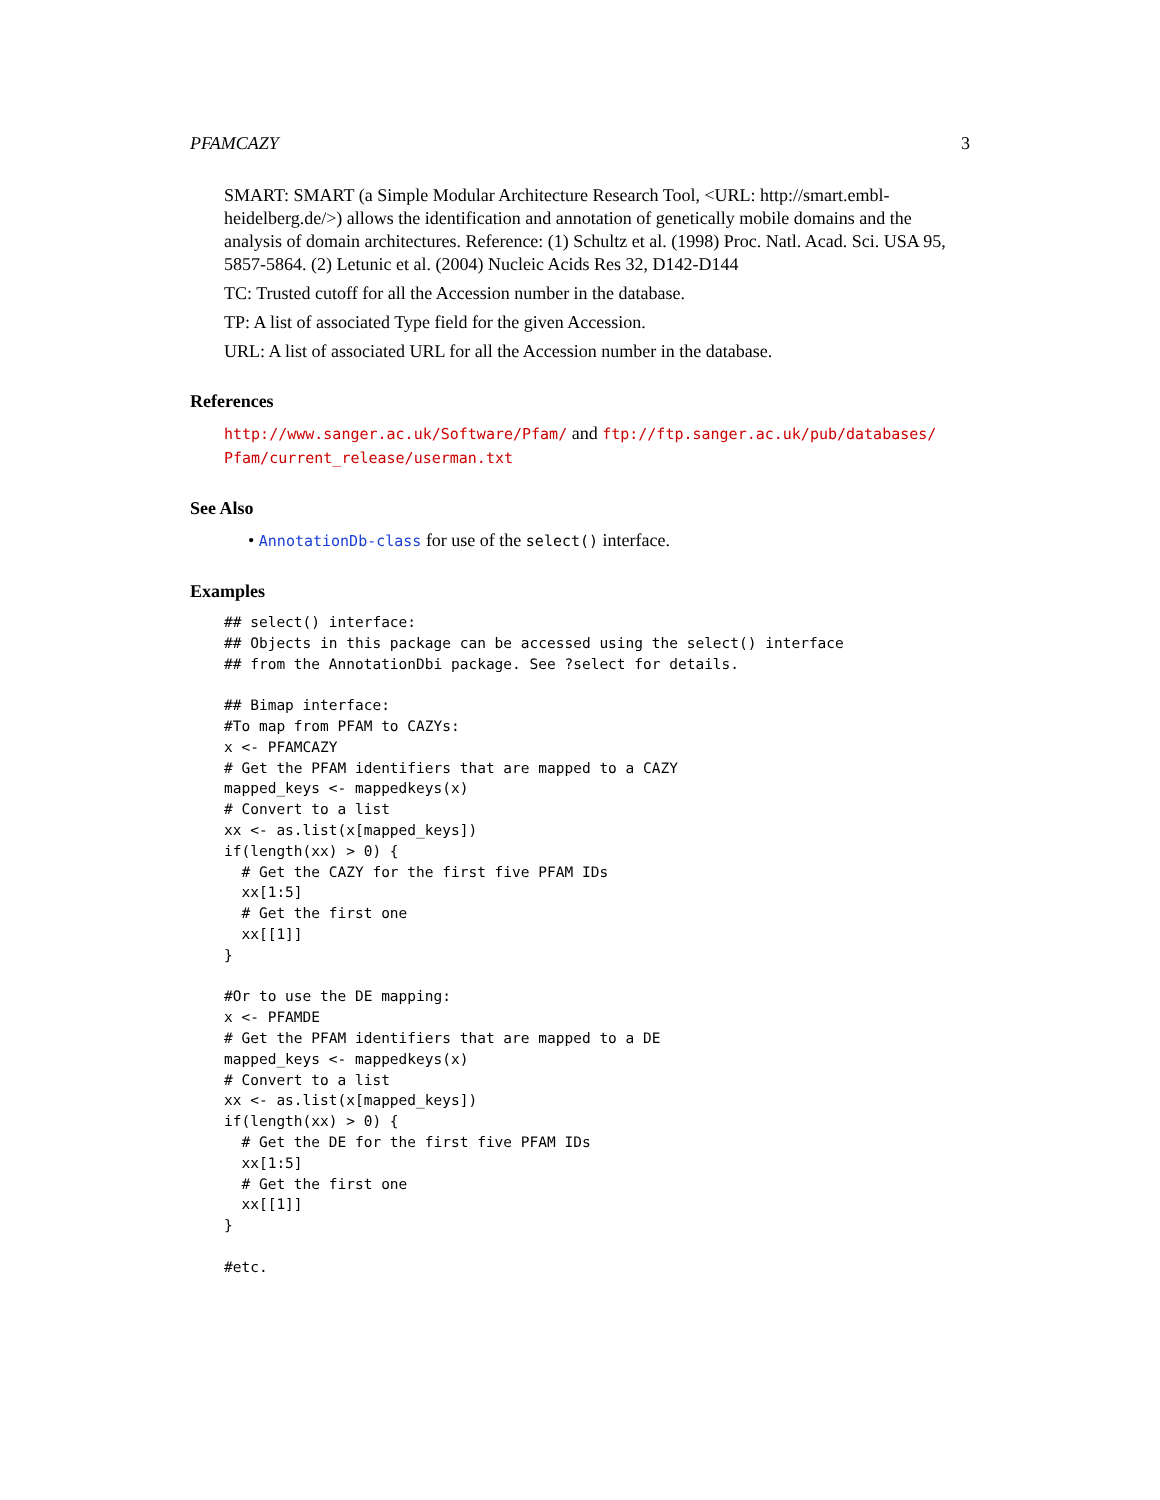PFAMCAZY 3
SMART: SMART (a Simple Modular Architecture Research Tool, <URL: http://smart.embl-heidelberg.de/>) allows the identification and annotation of genetically mobile domains and the analysis of domain architectures. Reference: (1) Schultz et al. (1998) Proc. Natl. Acad. Sci. USA 95, 5857-5864. (2) Letunic et al. (2004) Nucleic Acids Res 32, D142-D144
TC: Trusted cutoff for all the Accession number in the database.
TP: A list of associated Type field for the given Accession.
URL: A list of associated URL for all the Accession number in the database.
References
http://www.sanger.ac.uk/Software/Pfam/ and ftp://ftp.sanger.ac.uk/pub/databases/ Pfam/current_release/userman.txt
See Also
• AnnotationDb-class for use of the select() interface.
Examples
## select() interface:
## Objects in this package can be accessed using the select() interface
## from the AnnotationDbi package. See ?select for details.

## Bimap interface:
#To map from PFAM to CAZYs:
x <- PFAMCAZY
# Get the PFAM identifiers that are mapped to a CAZY
mapped_keys <- mappedkeys(x)
# Convert to a list
xx <- as.list(x[mapped_keys])
if(length(xx) > 0) {
  # Get the CAZY for the first five PFAM IDs
  xx[1:5]
  # Get the first one
  xx[[1]]
}

#Or to use the DE mapping:
x <- PFAMDE
# Get the PFAM identifiers that are mapped to a DE
mapped_keys <- mappedkeys(x)
# Convert to a list
xx <- as.list(x[mapped_keys])
if(length(xx) > 0) {
  # Get the DE for the first five PFAM IDs
  xx[1:5]
  # Get the first one
  xx[[1]]
}

#etc.